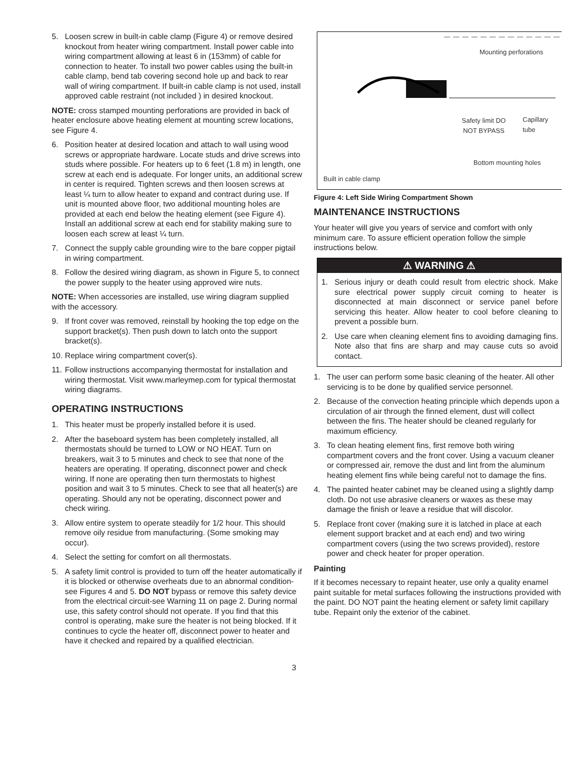5. Loosen screw in built-in cable clamp (Figure 4) or remove desired knockout from heater wiring compartment. Install power cable into wiring compartment allowing at least 6 in (153mm) of cable for connection to heater. To install two power cables using the built-in cable clamp, bend tab covering second hole up and back to rear wall of wiring compartment. If built-in cable clamp is not used, install approved cable restraint (not included ) in desired knockout.
NOTE: cross stamped mounting perforations are provided in back of heater enclosure above heating element at mounting screw locations, see Figure 4.
6. Position heater at desired location and attach to wall using wood screws or appropriate hardware. Locate studs and drive screws into studs where possible. For heaters up to 6 feet (1.8 m) in length, one screw at each end is adequate. For longer units, an additional screw in center is required. Tighten screws and then loosen screws at least ¼ turn to allow heater to expand and contract during use. If unit is mounted above floor, two additional mounting holes are provided at each end below the heating element (see Figure 4). Install an additional screw at each end for stability making sure to loosen each screw at least ¼ turn.
7. Connect the supply cable grounding wire to the bare copper pigtail in wiring compartment.
8. Follow the desired wiring diagram, as shown in Figure 5, to connect the power supply to the heater using approved wire nuts.
NOTE: When accessories are installed, use wiring diagram supplied with the accessory.
9. If front cover was removed, reinstall by hooking the top edge on the support bracket(s). Then push down to latch onto the support bracket(s).
10. Replace wiring compartment cover(s).
11. Follow instructions accompanying thermostat for installation and wiring thermostat. Visit www.marleymep.com for typical thermostat wiring diagrams.
OPERATING INSTRUCTIONS
1. This heater must be properly installed before it is used.
2. After the baseboard system has been completely installed, all thermostats should be turned to LOW or NO HEAT. Turn on breakers, wait 3 to 5 minutes and check to see that none of the heaters are operating. If operating, disconnect power and check wiring. If none are operating then turn thermostats to highest position and wait 3 to 5 minutes. Check to see that all heater(s) are operating. Should any not be operating, disconnect power and check wiring.
3. Allow entire system to operate steadily for 1/2 hour. This should remove oily residue from manufacturing. (Some smoking may occur).
4. Select the setting for comfort on all thermostats.
5. A safety limit control is provided to turn off the heater automatically if it is blocked or otherwise overheats due to an abnormal condition-see Figures 4 and 5. DO NOT bypass or remove this safety device from the electrical circuit-see Warning 11 on page 2. During normal use, this safety control should not operate. If you find that this control is operating, make sure the heater is not being blocked. If it continues to cycle the heater off, disconnect power to heater and have it checked and repaired by a qualified electrician.
Mounting perforations
Safety limit DO
NOT BYPASS
Capillary tube
Bottom mounting holes
Built in cable clamp
Figure 4: Left Side Wiring Compartment Shown
MAINTENANCE INSTRUCTIONS
Your heater will give you years of service and comfort with only minimum care. To assure efficient operation follow the simple instructions below.
⚠ WARNING ⚠
1. Serious injury or death could result from electric shock. Make sure electrical power supply circuit coming to heater is disconnected at main disconnect or service panel before servicing this heater. Allow heater to cool before cleaning to prevent a possible burn.
2. Use care when cleaning element fins to avoiding damaging fins. Note also that fins are sharp and may cause cuts so avoid contact.
1. The user can perform some basic cleaning of the heater. All other servicing is to be done by qualified service personnel.
2. Because of the convection heating principle which depends upon a circulation of air through the finned element, dust will collect between the fins. The heater should be cleaned regularly for maximum efficiency.
3. To clean heating element fins, first remove both wiring compartment covers and the front cover. Using a vacuum cleaner or compressed air, remove the dust and lint from the aluminum heating element fins while being careful not to damage the fins.
4. The painted heater cabinet may be cleaned using a slightly damp cloth. Do not use abrasive cleaners or waxes as these may damage the finish or leave a residue that will discolor.
5. Replace front cover (making sure it is latched in place at each element support bracket and at each end) and two wiring compartment covers (using the two screws provided), restore power and check heater for proper operation.
Painting
If it becomes necessary to repaint heater, use only a quality enamel paint suitable for metal surfaces following the instructions provided with the paint. DO NOT paint the heating element or safety limit capillary tube. Repaint only the exterior of the cabinet.
3